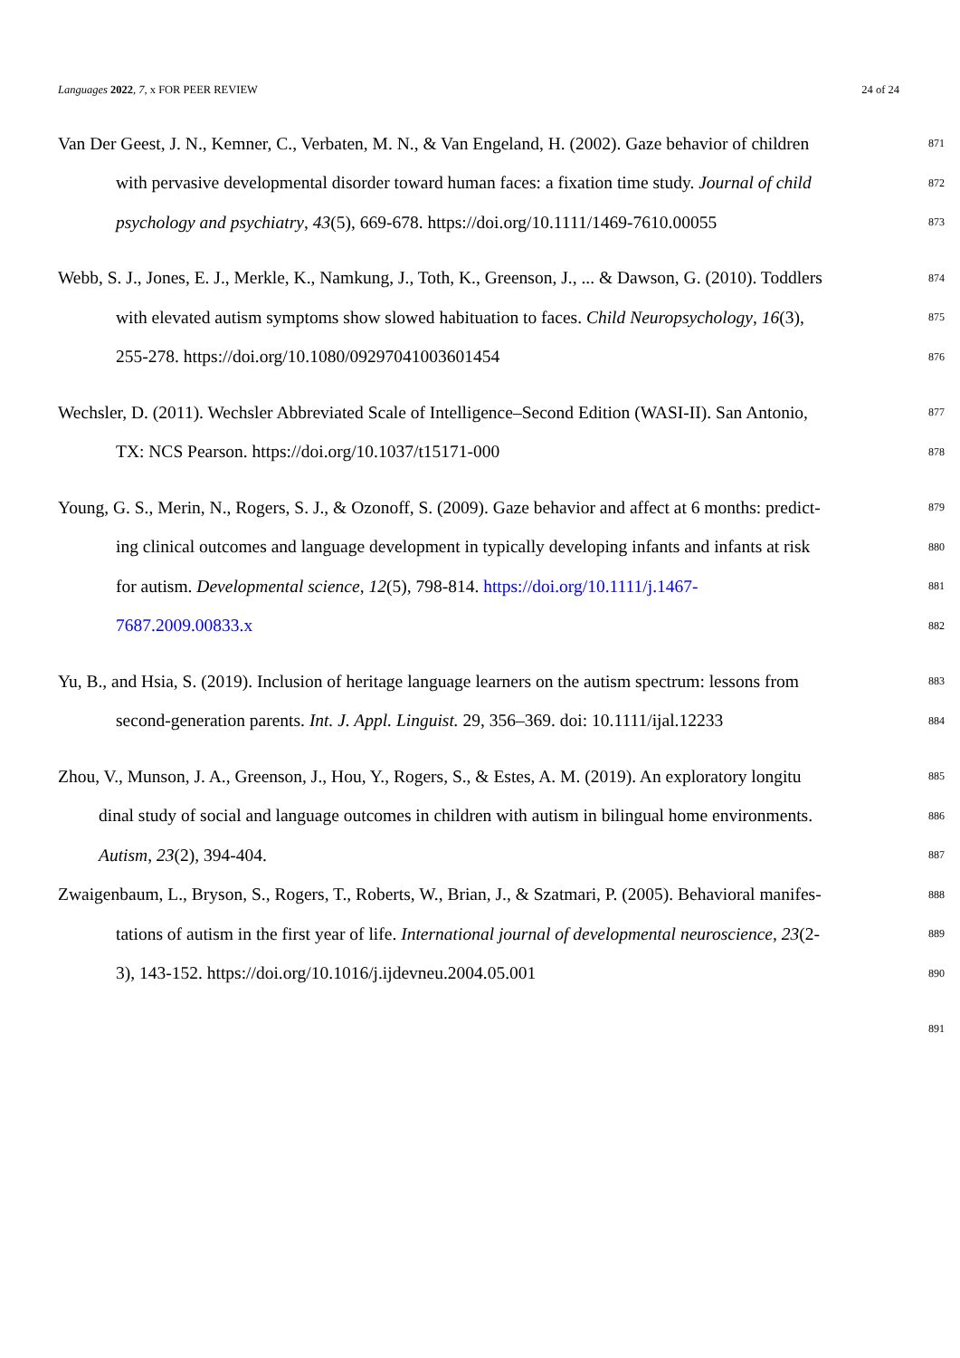Languages 2022, 7, x FOR PEER REVIEW 24 of 24
Van Der Geest, J. N., Kemner, C., Verbaten, M. N., & Van Engeland, H. (2002). Gaze behavior of children 871
with pervasive developmental disorder toward human faces: a fixation time study. Journal of child 872
psychology and psychiatry, 43(5), 669-678. https://doi.org/10.1111/1469-7610.00055 873
Webb, S. J., Jones, E. J., Merkle, K., Namkung, J., Toth, K., Greenson, J., ... & Dawson, G. (2010). Toddlers 874
with elevated autism symptoms show slowed habituation to faces. Child Neuropsychology, 16(3), 875
255-278. https://doi.org/10.1080/09297041003601454 876
Wechsler, D. (2011). Wechsler Abbreviated Scale of Intelligence–Second Edition (WASI-II). San Antonio, 877
TX: NCS Pearson. https://doi.org/10.1037/t15171-000 878
Young, G. S., Merin, N., Rogers, S. J., & Ozonoff, S. (2009). Gaze behavior and affect at 6 months: predict- 879
ing clinical outcomes and language development in typically developing infants and infants at risk 880
for autism. Developmental science, 12(5), 798-814. https://doi.org/10.1111/j.1467- 881
7687.2009.00833.x 882
Yu, B., and Hsia, S. (2019). Inclusion of heritage language learners on the autism spectrum: lessons from 883
second-generation parents. Int. J. Appl. Linguist. 29, 356–369. doi: 10.1111/ijal.12233 884
Zhou, V., Munson, J. A., Greenson, J., Hou, Y., Rogers, S., & Estes, A. M. (2019). An exploratory longitu 885
dinal study of social and language outcomes in children with autism in bilingual home environments. 886
Autism, 23(2), 394-404. 887
Zwaigenbaum, L., Bryson, S., Rogers, T., Roberts, W., Brian, J., & Szatmari, P. (2005). Behavioral manifes- 888
tations of autism in the first year of life. International journal of developmental neuroscience, 23(2- 889
3), 143-152. https://doi.org/10.1016/j.ijdevneu.2004.05.001 890
891